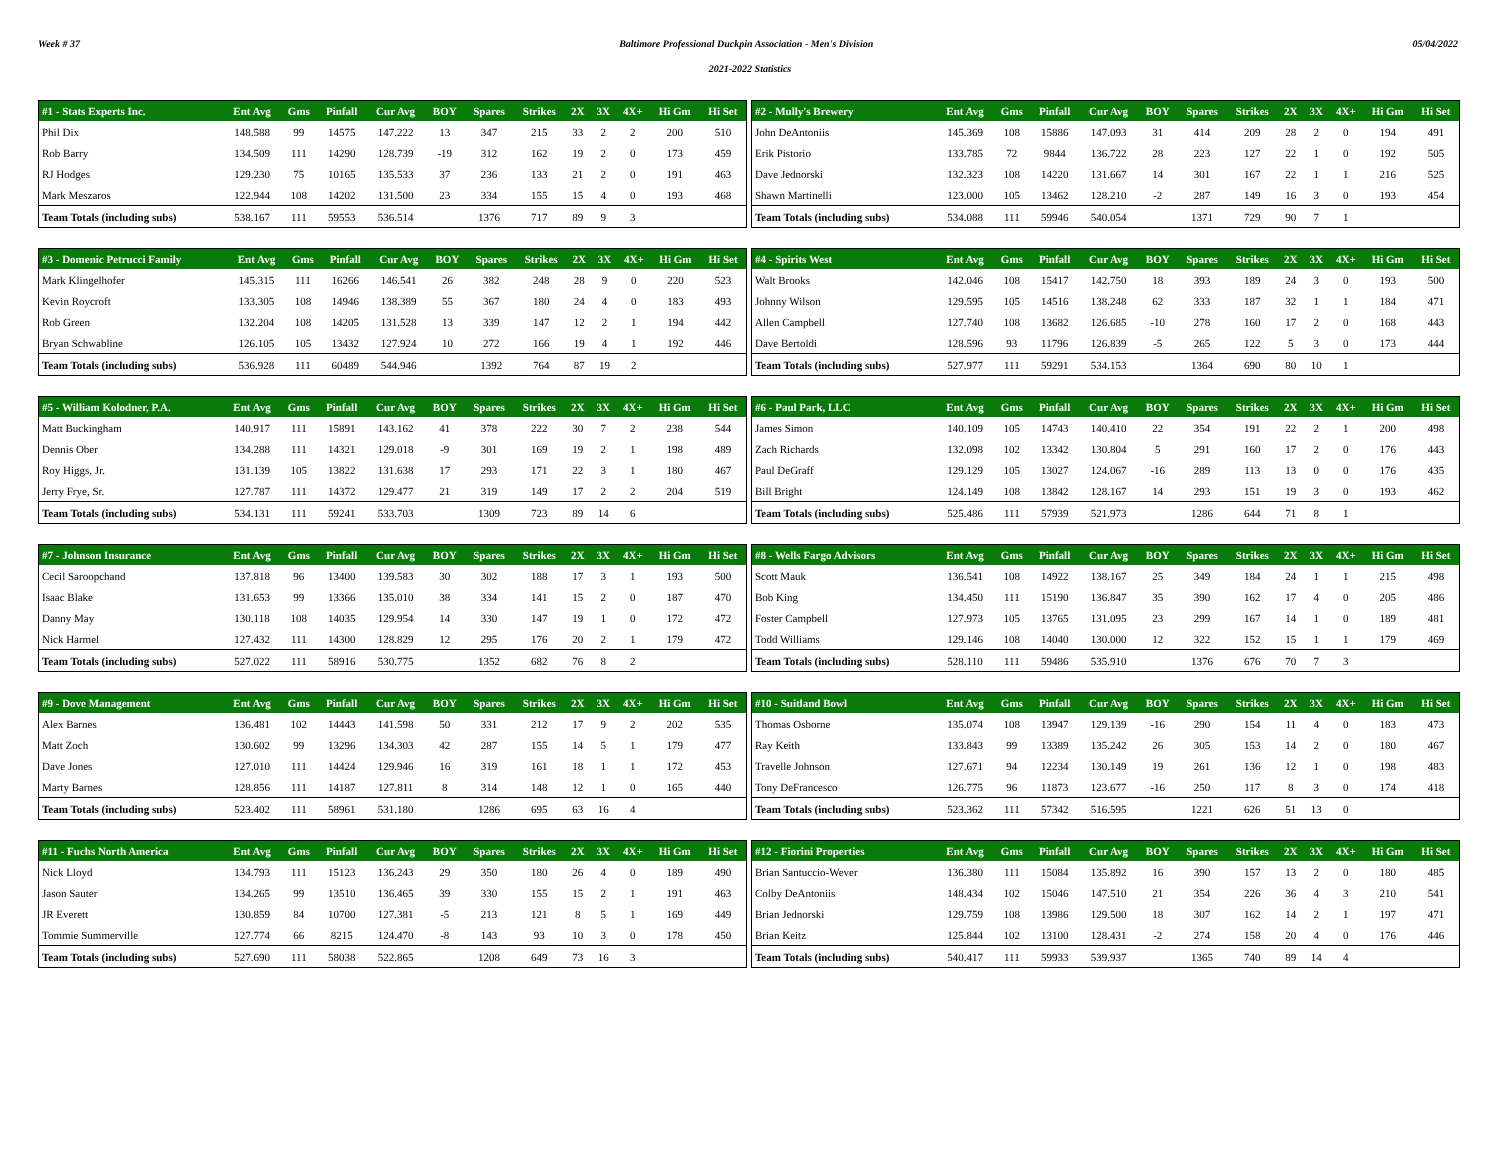Week # 37 Baltimore Professional Duckpin Association - Men's Division 05/04/2022
2021-2022 Statistics
| #1 - Stats Experts Inc. | Ent Avg | Gms | Pinfall | Cur Avg | BOY | Spares | Strikes | 2X | 3X | 4X+ | Hi Gm | Hi Set |
| --- | --- | --- | --- | --- | --- | --- | --- | --- | --- | --- | --- | --- |
| Phil Dix | 148.588 | 99 | 14575 | 147.222 | 13 | 347 | 215 | 33 | 2 | 2 | 200 | 510 |
| Rob Barry | 134.509 | 111 | 14290 | 128.739 | -19 | 312 | 162 | 19 | 2 | 0 | 173 | 459 |
| RJ Hodges | 129.230 | 75 | 10165 | 135.533 | 37 | 236 | 133 | 21 | 2 | 0 | 191 | 463 |
| Mark Meszaros | 122.944 | 108 | 14202 | 131.500 | 23 | 334 | 155 | 15 | 4 | 0 | 193 | 468 |
| Team Totals (including subs) | 538.167 | 111 | 59553 | 536.514 | | 1376 | 717 | 89 | 9 | 3 | | |
| #2 - Mully's Brewery | Ent Avg | Gms | Pinfall | Cur Avg | BOY | Spares | Strikes | 2X | 3X | 4X+ | Hi Gm | Hi Set |
| --- | --- | --- | --- | --- | --- | --- | --- | --- | --- | --- | --- | --- |
| John DeAntoniis | 145.369 | 108 | 15886 | 147.093 | 31 | 414 | 209 | 28 | 2 | 0 | 194 | 491 |
| Erik Pistorio | 133.785 | 72 | 9844 | 136.722 | 28 | 223 | 127 | 22 | 1 | 0 | 192 | 505 |
| Dave Jednorski | 132.323 | 108 | 14220 | 131.667 | 14 | 301 | 167 | 22 | 1 | 1 | 216 | 525 |
| Shawn Martinelli | 123.000 | 105 | 13462 | 128.210 | -2 | 287 | 149 | 16 | 3 | 0 | 193 | 454 |
| Team Totals (including subs) | 534.088 | 111 | 59946 | 540.054 | | 1371 | 729 | 90 | 7 | 1 | | |
| #3 - Domenic Petrucci Family | Ent Avg | Gms | Pinfall | Cur Avg | BOY | Spares | Strikes | 2X | 3X | 4X+ | Hi Gm | Hi Set |
| --- | --- | --- | --- | --- | --- | --- | --- | --- | --- | --- | --- | --- |
| Mark Klingelhofer | 145.315 | 111 | 16266 | 146.541 | 26 | 382 | 248 | 28 | 9 | 0 | 220 | 523 |
| Kevin Roycroft | 133.305 | 108 | 14946 | 138.389 | 55 | 367 | 180 | 24 | 4 | 0 | 183 | 493 |
| Rob Green | 132.204 | 108 | 14205 | 131.528 | 13 | 339 | 147 | 12 | 2 | 1 | 194 | 442 |
| Bryan Schwabline | 126.105 | 105 | 13432 | 127.924 | 10 | 272 | 166 | 19 | 4 | 1 | 192 | 446 |
| Team Totals (including subs) | 536.928 | 111 | 60489 | 544.946 | | 1392 | 764 | 87 | 19 | 2 | | |
| #4 - Spirits West | Ent Avg | Gms | Pinfall | Cur Avg | BOY | Spares | Strikes | 2X | 3X | 4X+ | Hi Gm | Hi Set |
| --- | --- | --- | --- | --- | --- | --- | --- | --- | --- | --- | --- | --- |
| Walt Brooks | 142.046 | 108 | 15417 | 142.750 | 18 | 393 | 189 | 24 | 3 | 0 | 193 | 500 |
| Johnny Wilson | 129.595 | 105 | 14516 | 138.248 | 62 | 333 | 187 | 32 | 1 | 1 | 184 | 471 |
| Allen Campbell | 127.740 | 108 | 13682 | 126.685 | -10 | 278 | 160 | 17 | 2 | 0 | 168 | 443 |
| Dave Bertoldi | 128.596 | 93 | 11796 | 126.839 | -5 | 265 | 122 | 5 | 3 | 0 | 173 | 444 |
| Team Totals (including subs) | 527.977 | 111 | 59291 | 534.153 | | 1364 | 690 | 80 | 10 | 1 | | |
| #5 - William Kolodner, P.A. | Ent Avg | Gms | Pinfall | Cur Avg | BOY | Spares | Strikes | 2X | 3X | 4X+ | Hi Gm | Hi Set |
| --- | --- | --- | --- | --- | --- | --- | --- | --- | --- | --- | --- | --- |
| Matt Buckingham | 140.917 | 111 | 15891 | 143.162 | 41 | 378 | 222 | 30 | 7 | 2 | 238 | 544 |
| Dennis Ober | 134.288 | 111 | 14321 | 129.018 | -9 | 301 | 169 | 19 | 2 | 1 | 198 | 489 |
| Roy Higgs, Jr. | 131.139 | 105 | 13822 | 131.638 | 17 | 293 | 171 | 22 | 3 | 1 | 180 | 467 |
| Jerry Frye, Sr. | 127.787 | 111 | 14372 | 129.477 | 21 | 319 | 149 | 17 | 2 | 2 | 204 | 519 |
| Team Totals (including subs) | 534.131 | 111 | 59241 | 533.703 | | 1309 | 723 | 89 | 14 | 6 | | |
| #6 - Paul Park, LLC | Ent Avg | Gms | Pinfall | Cur Avg | BOY | Spares | Strikes | 2X | 3X | 4X+ | Hi Gm | Hi Set |
| --- | --- | --- | --- | --- | --- | --- | --- | --- | --- | --- | --- | --- |
| James Simon | 140.109 | 105 | 14743 | 140.410 | 22 | 354 | 191 | 22 | 2 | 1 | 200 | 498 |
| Zach Richards | 132.098 | 102 | 13342 | 130.804 | 5 | 291 | 160 | 17 | 2 | 0 | 176 | 443 |
| Paul DeGraff | 129.129 | 105 | 13027 | 124.067 | -16 | 289 | 113 | 13 | 0 | 0 | 176 | 435 |
| Bill Bright | 124.149 | 108 | 13842 | 128.167 | 14 | 293 | 151 | 19 | 3 | 0 | 193 | 462 |
| Team Totals (including subs) | 525.486 | 111 | 57939 | 521.973 | | 1286 | 644 | 71 | 8 | 1 | | |
| #7 - Johnson Insurance | Ent Avg | Gms | Pinfall | Cur Avg | BOY | Spares | Strikes | 2X | 3X | 4X+ | Hi Gm | Hi Set |
| --- | --- | --- | --- | --- | --- | --- | --- | --- | --- | --- | --- | --- |
| Cecil Saroopchand | 137.818 | 96 | 13400 | 139.583 | 30 | 302 | 188 | 17 | 3 | 1 | 193 | 500 |
| Isaac Blake | 131.653 | 99 | 13366 | 135.010 | 38 | 334 | 141 | 15 | 2 | 0 | 187 | 470 |
| Danny May | 130.118 | 108 | 14035 | 129.954 | 14 | 330 | 147 | 19 | 1 | 0 | 172 | 472 |
| Nick Harmel | 127.432 | 111 | 14300 | 128.829 | 12 | 295 | 176 | 20 | 2 | 1 | 179 | 472 |
| Team Totals (including subs) | 527.022 | 111 | 58916 | 530.775 | | 1352 | 682 | 76 | 8 | 2 | | |
| #8 - Wells Fargo Advisors | Ent Avg | Gms | Pinfall | Cur Avg | BOY | Spares | Strikes | 2X | 3X | 4X+ | Hi Gm | Hi Set |
| --- | --- | --- | --- | --- | --- | --- | --- | --- | --- | --- | --- | --- |
| Scott Mauk | 136.541 | 108 | 14922 | 138.167 | 25 | 349 | 184 | 24 | 1 | 1 | 215 | 498 |
| Bob King | 134.450 | 111 | 15190 | 136.847 | 35 | 390 | 162 | 17 | 4 | 0 | 205 | 486 |
| Foster Campbell | 127.973 | 105 | 13765 | 131.095 | 23 | 299 | 167 | 14 | 1 | 0 | 189 | 481 |
| Todd Williams | 129.146 | 108 | 14040 | 130.000 | 12 | 322 | 152 | 15 | 1 | 1 | 179 | 469 |
| Team Totals (including subs) | 528.110 | 111 | 59486 | 535.910 | | 1376 | 676 | 70 | 7 | 3 | | |
| #9 - Dove Management | Ent Avg | Gms | Pinfall | Cur Avg | BOY | Spares | Strikes | 2X | 3X | 4X+ | Hi Gm | Hi Set |
| --- | --- | --- | --- | --- | --- | --- | --- | --- | --- | --- | --- | --- |
| Alex Barnes | 136.481 | 102 | 14443 | 141.598 | 50 | 331 | 212 | 17 | 9 | 2 | 202 | 535 |
| Matt Zoch | 130.602 | 99 | 13296 | 134.303 | 42 | 287 | 155 | 14 | 5 | 1 | 179 | 477 |
| Dave Jones | 127.010 | 111 | 14424 | 129.946 | 16 | 319 | 161 | 18 | 1 | 1 | 172 | 453 |
| Marty Barnes | 128.856 | 111 | 14187 | 127.811 | 8 | 314 | 148 | 12 | 1 | 0 | 165 | 440 |
| Team Totals (including subs) | 523.402 | 111 | 58961 | 531.180 | | 1286 | 695 | 63 | 16 | 4 | | |
| #10 - Suitland Bowl | Ent Avg | Gms | Pinfall | Cur Avg | BOY | Spares | Strikes | 2X | 3X | 4X+ | Hi Gm | Hi Set |
| --- | --- | --- | --- | --- | --- | --- | --- | --- | --- | --- | --- | --- |
| Thomas Osborne | 135.074 | 108 | 13947 | 129.139 | -16 | 290 | 154 | 11 | 4 | 0 | 183 | 473 |
| Ray Keith | 133.843 | 99 | 13389 | 135.242 | 26 | 305 | 153 | 14 | 2 | 0 | 180 | 467 |
| Travelle Johnson | 127.671 | 94 | 12234 | 130.149 | 19 | 261 | 136 | 12 | 1 | 0 | 198 | 483 |
| Tony DeFrancesco | 126.775 | 96 | 11873 | 123.677 | -16 | 250 | 117 | 8 | 3 | 0 | 174 | 418 |
| Team Totals (including subs) | 523.362 | 111 | 57342 | 516.595 | | 1221 | 626 | 51 | 13 | 0 | | |
| #11 - Fuchs North America | Ent Avg | Gms | Pinfall | Cur Avg | BOY | Spares | Strikes | 2X | 3X | 4X+ | Hi Gm | Hi Set |
| --- | --- | --- | --- | --- | --- | --- | --- | --- | --- | --- | --- | --- |
| Nick Lloyd | 134.793 | 111 | 15123 | 136.243 | 29 | 350 | 180 | 26 | 4 | 0 | 189 | 490 |
| Jason Sauter | 134.265 | 99 | 13510 | 136.465 | 39 | 330 | 155 | 15 | 2 | 1 | 191 | 463 |
| JR Everett | 130.859 | 84 | 10700 | 127.381 | -5 | 213 | 121 | 8 | 5 | 1 | 169 | 449 |
| Tommie Summerville | 127.774 | 66 | 8215 | 124.470 | -8 | 143 | 93 | 10 | 3 | 0 | 178 | 450 |
| Team Totals (including subs) | 527.690 | 111 | 58038 | 522.865 | | 1208 | 649 | 73 | 16 | 3 | | |
| #12 - Fiorini Properties | Ent Avg | Gms | Pinfall | Cur Avg | BOY | Spares | Strikes | 2X | 3X | 4X+ | Hi Gm | Hi Set |
| --- | --- | --- | --- | --- | --- | --- | --- | --- | --- | --- | --- | --- |
| Brian Santuccio-Wever | 136.380 | 111 | 15084 | 135.892 | 16 | 390 | 157 | 13 | 2 | 0 | 180 | 485 |
| Colby DeAntoniis | 148.434 | 102 | 15046 | 147.510 | 21 | 354 | 226 | 36 | 4 | 3 | 210 | 541 |
| Brian Jednorski | 129.759 | 108 | 13986 | 129.500 | 18 | 307 | 162 | 14 | 2 | 1 | 197 | 471 |
| Brian Keitz | 125.844 | 102 | 13100 | 128.431 | -2 | 274 | 158 | 20 | 4 | 0 | 176 | 446 |
| Team Totals (including subs) | 540.417 | 111 | 59933 | 539.937 | | 1365 | 740 | 89 | 14 | 4 | | |